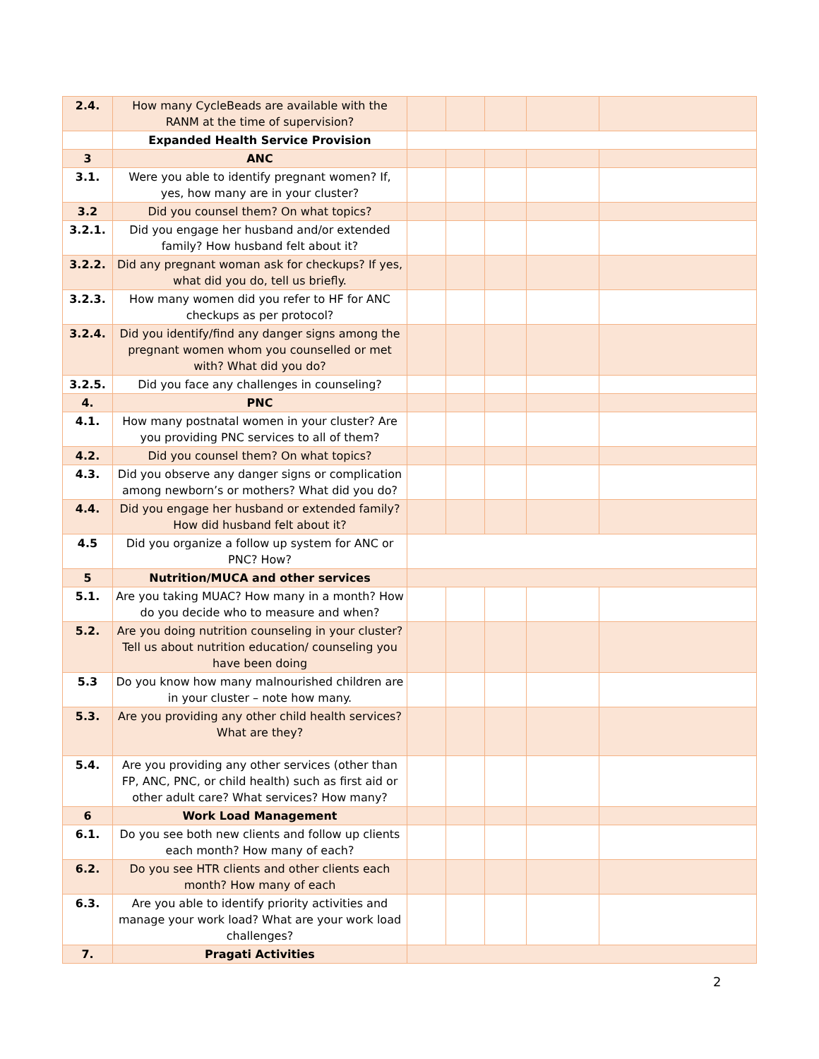| 2.4. | How many CycleBeads are available with the RANM at the time of supervision? | | | | | |
| | Expanded Health Service Provision | | | | | |
| 3 | ANC | | | | | |
| 3.1. | Were you able to identify pregnant women? If, yes, how many are in your cluster? | | | | | |
| 3.2 | Did you counsel them? On what topics? | | | | | |
| 3.2.1. | Did you engage her husband and/or extended family? How husband felt about it? | | | | | |
| 3.2.2. | Did any pregnant woman ask for checkups? If yes, what did you do, tell us briefly. | | | | | |
| 3.2.3. | How many women did you refer to HF for ANC checkups as per protocol? | | | | | |
| 3.2.4. | Did you identify/find any danger signs among the pregnant women whom you counselled or met with? What did you do? | | | | | |
| 3.2.5. | Did you face any challenges in counseling? | | | | | |
| 4. | PNC | | | | | |
| 4.1. | How many postnatal women in your cluster? Are you providing PNC services to all of them? | | | | | |
| 4.2. | Did you counsel them? On what topics? | | | | | |
| 4.3. | Did you observe any danger signs or complication among newborn’s or mothers? What did you do? | | | | | |
| 4.4. | Did you engage her husband or extended family? How did husband felt about it? | | | | | |
| 4.5 | Did you organize a follow up system for ANC or PNC? How? | | | | | |
| 5 | Nutrition/MUCA and other services | | | | | |
| 5.1. | Are you taking MUAC? How many in a month? How do you decide who to measure and when? | | | | | |
| 5.2. | Are you doing nutrition counseling in your cluster? Tell us about nutrition education/ counseling you have been doing | | | | | |
| 5.3 | Do you know how many malnourished children are in your cluster – note how many. | | | | | |
| 5.3. | Are you providing any other child health services? What are they? | | | | | |
| 5.4. | Are you providing any other services (other than FP, ANC, PNC, or child health) such as first aid or other adult care? What services? How many? | | | | | |
| 6 | Work Load Management | | | | | |
| 6.1. | Do you see both new clients and follow up clients each month? How many of each? | | | | | |
| 6.2. | Do you see HTR clients and other clients each month? How many of each | | | | | |
| 6.3. | Are you able to identify priority activities and manage your work load? What are your work load challenges? | | | | | |
| 7. | Pragati Activities | | | | | |
2